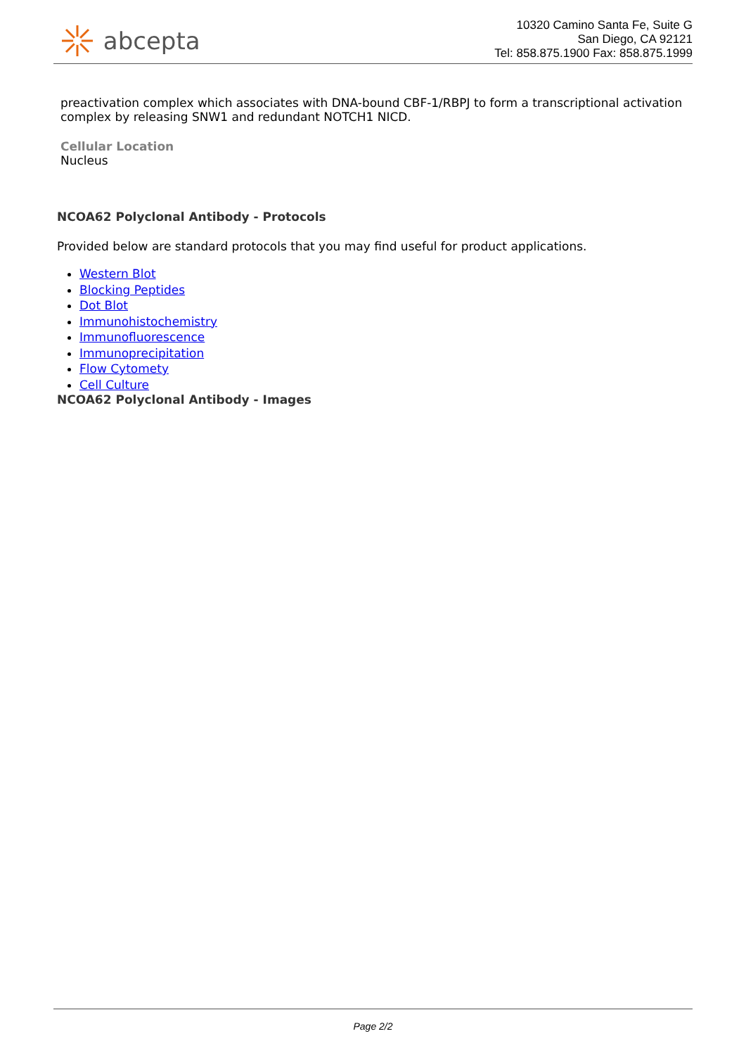abcepta
10320 Camino Santa Fe, Suite G
San Diego, CA 92121
Tel: 858.875.1900 Fax: 858.875.1999
preactivation complex which associates with DNA-bound CBF-1/RBPJ to form a transcriptional activation complex by releasing SNW1 and redundant NOTCH1 NICD.
Cellular Location
Nucleus
NCOA62 Polyclonal Antibody - Protocols
Provided below are standard protocols that you may find useful for product applications.
Western Blot
Blocking Peptides
Dot Blot
Immunohistochemistry
Immunofluorescence
Immunoprecipitation
Flow Cytomety
Cell Culture
NCOA62 Polyclonal Antibody - Images
Page 2/2